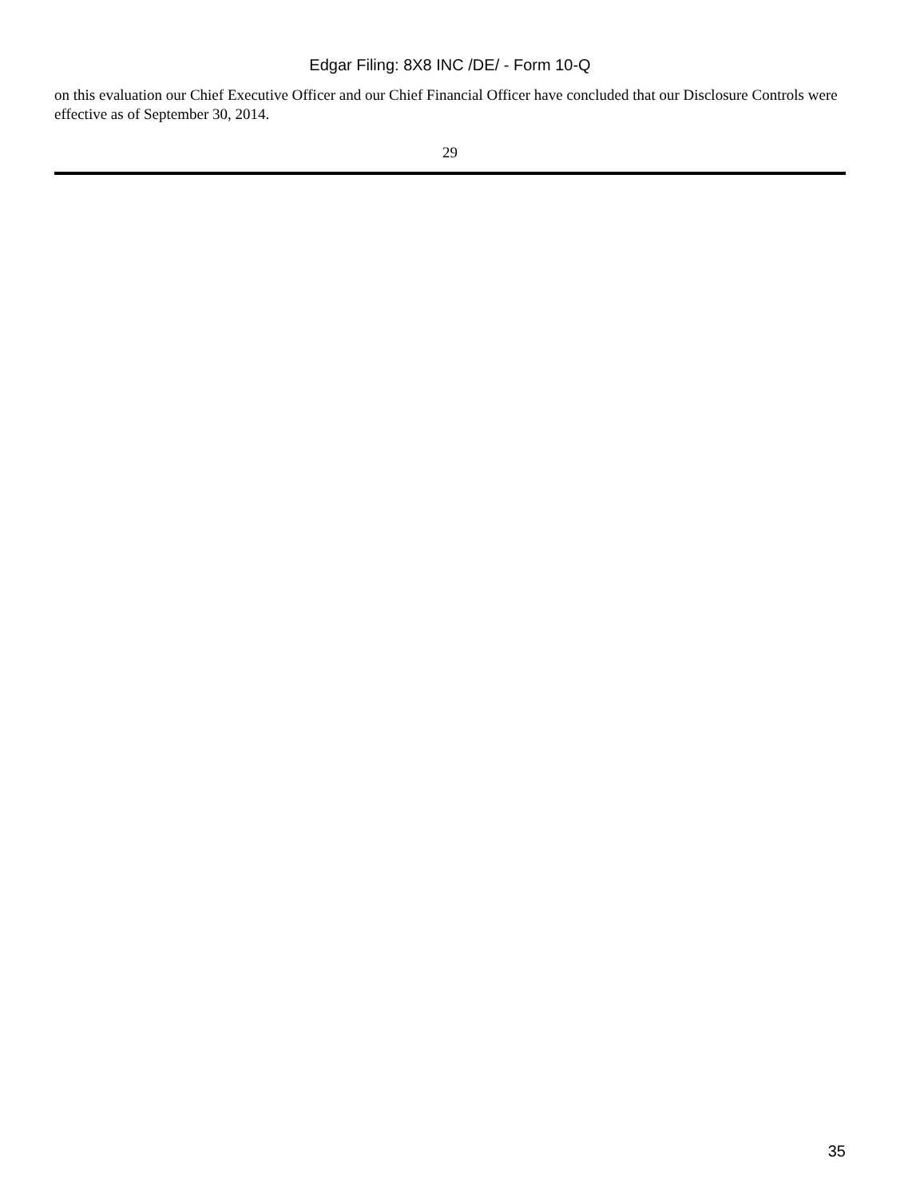Edgar Filing: 8X8 INC /DE/ - Form 10-Q
on this evaluation our Chief Executive Officer and our Chief Financial Officer have concluded that our Disclosure Controls were effective as of September 30, 2014.
29
35